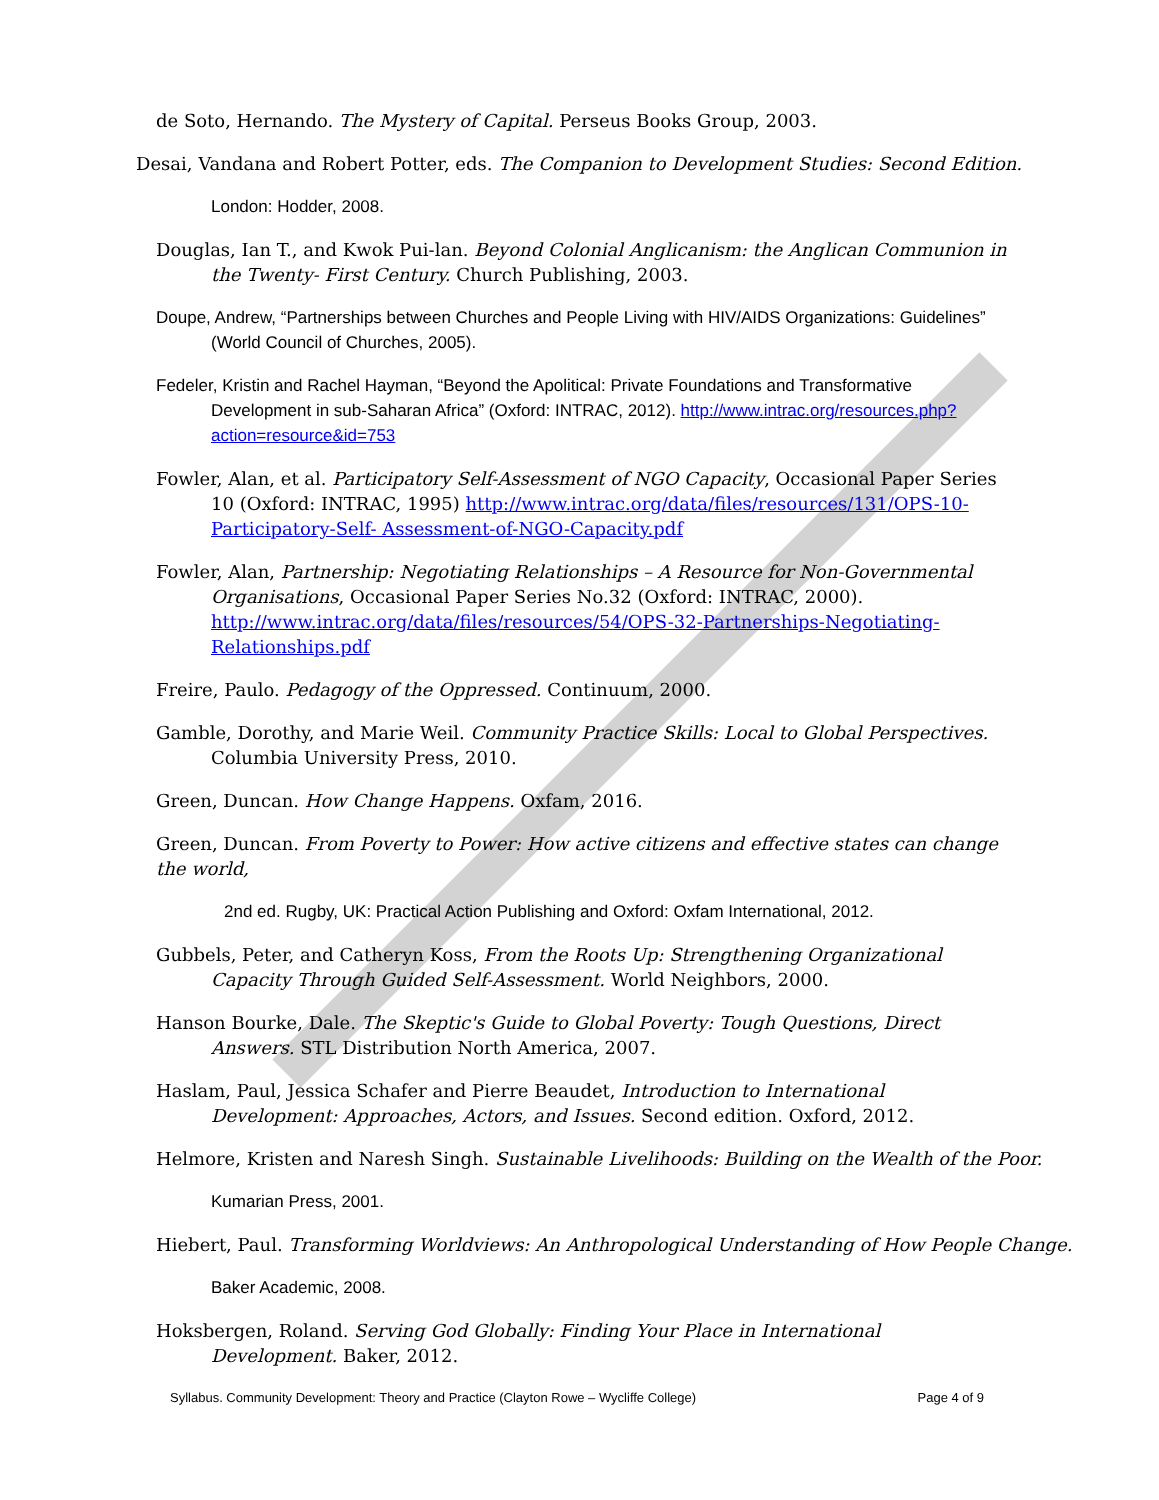de Soto, Hernando. The Mystery of Capital. Perseus Books Group, 2003.
Desai, Vandana and Robert Potter, eds. The Companion to Development Studies: Second Edition.
London: Hodder, 2008.
Douglas, Ian T., and Kwok Pui-lan. Beyond Colonial Anglicanism: the Anglican Communion in the Twenty- First Century. Church Publishing, 2003.
Doupe, Andrew, “Partnerships between Churches and People Living with HIV/AIDS Organizations: Guidelines” (World Council of Churches, 2005).
Fedeler, Kristin and Rachel Hayman, “Beyond the Apolitical: Private Foundations and Transformative Development in sub-Saharan Africa” (Oxford: INTRAC, 2012). http://www.intrac.org/resources.php?action=resource&id=753
Fowler, Alan, et al. Participatory Self-Assessment of NGO Capacity, Occasional Paper Series 10 (Oxford: INTRAC, 1995) http://www.intrac.org/data/files/resources/131/OPS-10-Participatory-Self- Assessment-of-NGO-Capacity.pdf
Fowler, Alan, Partnership: Negotiating Relationships – A Resource for Non-Governmental Organisations, Occasional Paper Series No.32 (Oxford: INTRAC, 2000). http://www.intrac.org/data/files/resources/54/OPS-32-Partnerships-Negotiating-Relationships.pdf
Freire, Paulo. Pedagogy of the Oppressed. Continuum, 2000.
Gamble, Dorothy, and Marie Weil. Community Practice Skills: Local to Global Perspectives. Columbia University Press, 2010.
Green, Duncan. How Change Happens. Oxfam, 2016.
Green, Duncan. From Poverty to Power: How active citizens and effective states can change the world,
2nd ed. Rugby, UK: Practical Action Publishing and Oxford: Oxfam International, 2012.
Gubbels, Peter, and Catheryn Koss, From the Roots Up: Strengthening Organizational Capacity Through Guided Self-Assessment. World Neighbors, 2000.
Hanson Bourke, Dale. The Skeptic's Guide to Global Poverty: Tough Questions, Direct Answers. STL Distribution North America, 2007.
Haslam, Paul, Jessica Schafer and Pierre Beaudet, Introduction to International Development: Approaches, Actors, and Issues. Second edition. Oxford, 2012.
Helmore, Kristen and Naresh Singh. Sustainable Livelihoods: Building on the Wealth of the Poor.
Kumarian Press, 2001.
Hiebert, Paul. Transforming Worldviews: An Anthropological Understanding of How People Change.
Baker Academic, 2008.
Hoksbergen, Roland. Serving God Globally: Finding Your Place in International Development. Baker, 2012.
Syllabus. Community Development: Theory and Practice (Clayton Rowe – Wycliffe College) Page 4 of 9